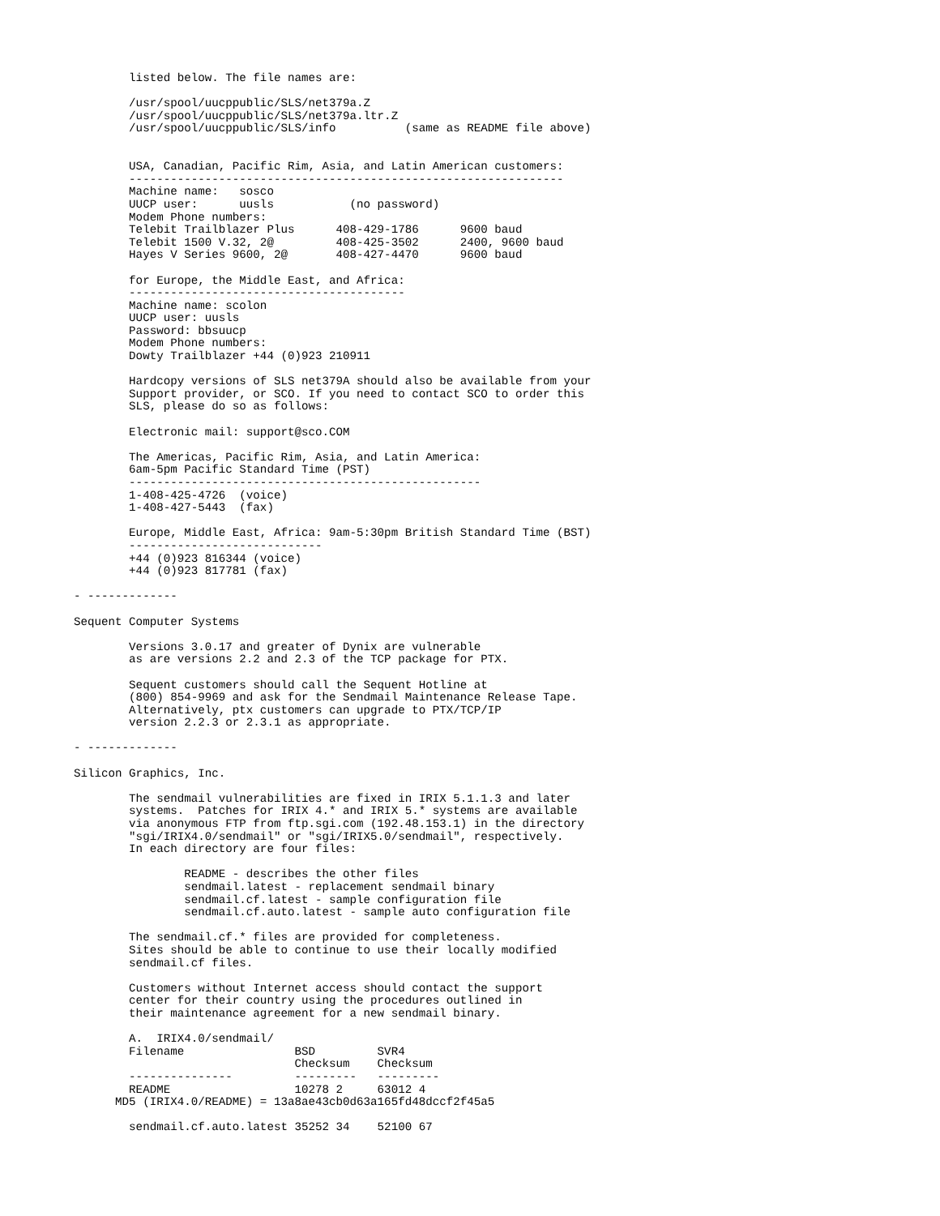listed below. The file names are:

        /usr/spool/uucppublic/SLS/net379a.Z
        /usr/spool/uucppublic/SLS/net379a.ltr.Z
        /usr/spool/uucppublic/SLS/info          (same as README file above)


        USA, Canadian, Pacific Rim, Asia, and Latin American customers:
        ---------------------------------------------------------------
        Machine name:   sosco
        UUCP user:      uusls           (no password)
        Modem Phone numbers:
        Telebit Trailblazer Plus      408-429-1786      9600 baud
        Telebit 1500 V.32, 2@         408-425-3502      2400, 9600 baud
        Hayes V Series 9600, 2@       408-427-4470      9600 baud

        for Europe, the Middle East, and Africa:
        ----------------------------------------
        Machine name: scolon
        UUCP user: uusls
        Password: bbsuucp
        Modem Phone numbers:
        Dowty Trailblazer +44 (0)923 210911

        Hardcopy versions of SLS net379A should also be available from your
        Support provider, or SCO. If you need to contact SCO to order this
        SLS, please do so as follows:

        Electronic mail: support@sco.COM

        The Americas, Pacific Rim, Asia, and Latin America:
        6am-5pm Pacific Standard Time (PST)
        ---------------------------------------------------
        1-408-425-4726  (voice)
        1-408-427-5443  (fax)

        Europe, Middle East, Africa: 9am-5:30pm British Standard Time (BST)
        ----------------------------
        +44 (0)923 816344 (voice)
        +44 (0)923 817781 (fax)

- -------------

Sequent Computer Systems

        Versions 3.0.17 and greater of Dynix are vulnerable
        as are versions 2.2 and 2.3 of the TCP package for PTX.

        Sequent customers should call the Sequent Hotline at
        (800) 854-9969 and ask for the Sendmail Maintenance Release Tape.
        Alternatively, ptx customers can upgrade to PTX/TCP/IP
        version 2.2.3 or 2.3.1 as appropriate.

- -------------

Silicon Graphics, Inc.

        The sendmail vulnerabilities are fixed in IRIX 5.1.1.3 and later
        systems.  Patches for IRIX 4.* and IRIX 5.* systems are available
        via anonymous FTP from ftp.sgi.com (192.48.153.1) in the directory
        "sgi/IRIX4.0/sendmail" or "sgi/IRIX5.0/sendmail", respectively.
        In each directory are four files:

                README - describes the other files
                sendmail.latest - replacement sendmail binary
                sendmail.cf.latest - sample configuration file
                sendmail.cf.auto.latest - sample auto configuration file

        The sendmail.cf.* files are provided for completeness.
        Sites should be able to continue to use their locally modified
        sendmail.cf files.

        Customers without Internet access should contact the support
        center for their country using the procedures outlined in
        their maintenance agreement for a new sendmail binary.

        A.  IRIX4.0/sendmail/
        Filename                BSD         SVR4
                                Checksum    Checksum
        ---------------         ---------   ---------
        README                  10278 2     63012 4
      MD5 (IRIX4.0/README) = 13a8ae43cb0d63a165fd48dccf2f45a5

        sendmail.cf.auto.latest 35252 34    52100 67